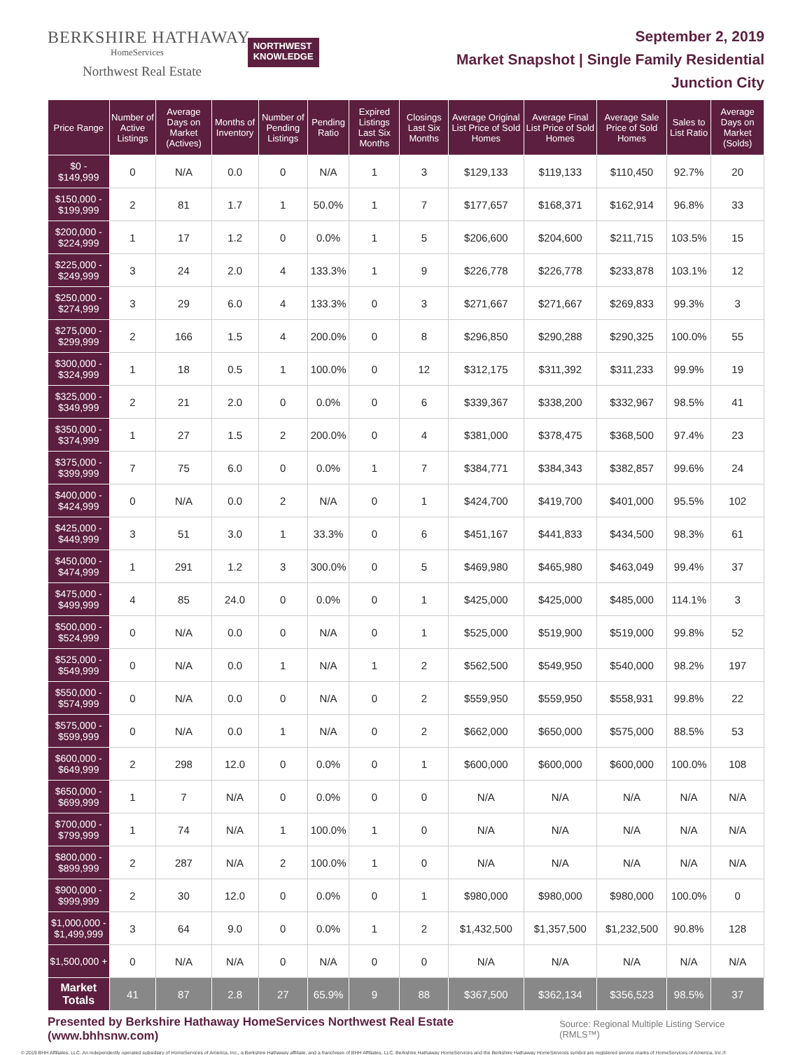BERKSHIRE HATHAWAY
HomeServices
Northwest Real Estate
NORTHWEST
KNOWLEDGE
September 2, 2019
Market Snapshot | Single Family Residential
Junction City
| Price Range | Number of Active Listings | Average Days on Market (Actives) | Months of Inventory | Number of Pending Listings | Pending Ratio | Expired Listings Last Six Months | Closings Last Six Months | Average Original List Price of Sold Homes | Average Final List Price of Sold Homes | Average Sale Price of Sold Homes | Sales to List Ratio | Average Days on Market (Solds) |
| --- | --- | --- | --- | --- | --- | --- | --- | --- | --- | --- | --- | --- |
| $0 - $149,999 | 0 | N/A | 0.0 | 0 | N/A | 1 | 3 | $129,133 | $119,133 | $110,450 | 92.7% | 20 |
| $150,000 - $199,999 | 2 | 81 | 1.7 | 1 | 50.0% | 1 | 7 | $177,657 | $168,371 | $162,914 | 96.8% | 33 |
| $200,000 - $224,999 | 1 | 17 | 1.2 | 0 | 0.0% | 1 | 5 | $206,600 | $204,600 | $211,715 | 103.5% | 15 |
| $225,000 - $249,999 | 3 | 24 | 2.0 | 4 | 133.3% | 1 | 9 | $226,778 | $226,778 | $233,878 | 103.1% | 12 |
| $250,000 - $274,999 | 3 | 29 | 6.0 | 4 | 133.3% | 0 | 3 | $271,667 | $271,667 | $269,833 | 99.3% | 3 |
| $275,000 - $299,999 | 2 | 166 | 1.5 | 4 | 200.0% | 0 | 8 | $296,850 | $290,288 | $290,325 | 100.0% | 55 |
| $300,000 - $324,999 | 1 | 18 | 0.5 | 1 | 100.0% | 0 | 12 | $312,175 | $311,392 | $311,233 | 99.9% | 19 |
| $325,000 - $349,999 | 2 | 21 | 2.0 | 0 | 0.0% | 0 | 6 | $339,367 | $338,200 | $332,967 | 98.5% | 41 |
| $350,000 - $374,999 | 1 | 27 | 1.5 | 2 | 200.0% | 0 | 4 | $381,000 | $378,475 | $368,500 | 97.4% | 23 |
| $375,000 - $399,999 | 7 | 75 | 6.0 | 0 | 0.0% | 1 | 7 | $384,771 | $384,343 | $382,857 | 99.6% | 24 |
| $400,000 - $424,999 | 0 | N/A | 0.0 | 2 | N/A | 0 | 1 | $424,700 | $419,700 | $401,000 | 95.5% | 102 |
| $425,000 - $449,999 | 3 | 51 | 3.0 | 1 | 33.3% | 0 | 6 | $451,167 | $441,833 | $434,500 | 98.3% | 61 |
| $450,000 - $474,999 | 1 | 291 | 1.2 | 3 | 300.0% | 0 | 5 | $469,980 | $465,980 | $463,049 | 99.4% | 37 |
| $475,000 - $499,999 | 4 | 85 | 24.0 | 0 | 0.0% | 0 | 1 | $425,000 | $425,000 | $485,000 | 114.1% | 3 |
| $500,000 - $524,999 | 0 | N/A | 0.0 | 0 | N/A | 0 | 1 | $525,000 | $519,900 | $519,000 | 99.8% | 52 |
| $525,000 - $549,999 | 0 | N/A | 0.0 | 1 | N/A | 1 | 2 | $562,500 | $549,950 | $540,000 | 98.2% | 197 |
| $550,000 - $574,999 | 0 | N/A | 0.0 | 0 | N/A | 0 | 2 | $559,950 | $559,950 | $558,931 | 99.8% | 22 |
| $575,000 - $599,999 | 0 | N/A | 0.0 | 1 | N/A | 0 | 2 | $662,000 | $650,000 | $575,000 | 88.5% | 53 |
| $600,000 - $649,999 | 2 | 298 | 12.0 | 0 | 0.0% | 0 | 1 | $600,000 | $600,000 | $600,000 | 100.0% | 108 |
| $650,000 - $699,999 | 1 | 7 | N/A | 0 | 0.0% | 0 | 0 | N/A | N/A | N/A | N/A | N/A |
| $700,000 - $799,999 | 1 | 74 | N/A | 1 | 100.0% | 1 | 0 | N/A | N/A | N/A | N/A | N/A |
| $800,000 - $899,999 | 2 | 287 | N/A | 2 | 100.0% | 1 | 0 | N/A | N/A | N/A | N/A | N/A |
| $900,000 - $999,999 | 2 | 30 | 12.0 | 0 | 0.0% | 0 | 1 | $980,000 | $980,000 | $980,000 | 100.0% | 0 |
| $1,000,000 - $1,499,999 | 3 | 64 | 9.0 | 0 | 0.0% | 1 | 2 | $1,432,500 | $1,357,500 | $1,232,500 | 90.8% | 128 |
| $1,500,000 + | 0 | N/A | N/A | 0 | N/A | 0 | 0 | N/A | N/A | N/A | N/A | N/A |
| Market Totals | 41 | 87 | 2.8 | 27 | 65.9% | 9 | 88 | $367,500 | $362,134 | $356,523 | 98.5% | 37 |
Presented by Berkshire Hathaway HomeServices Northwest Real Estate (www.bhhsnw.com) Source: Regional Multiple Listing Service (RMLS™)
© 2019 BHH Affiliates, LLC. An independently operated subsidiary of HomeServices of America, Inc., a Berkshire Hathaway affiliate, and a franchisee of BHH Affiliates, LLC. Berkshire Hathaway HomeServices and the Berkshire Hathaway HomeServices symbol are registered service marks of HomeServices of America, Inc.®